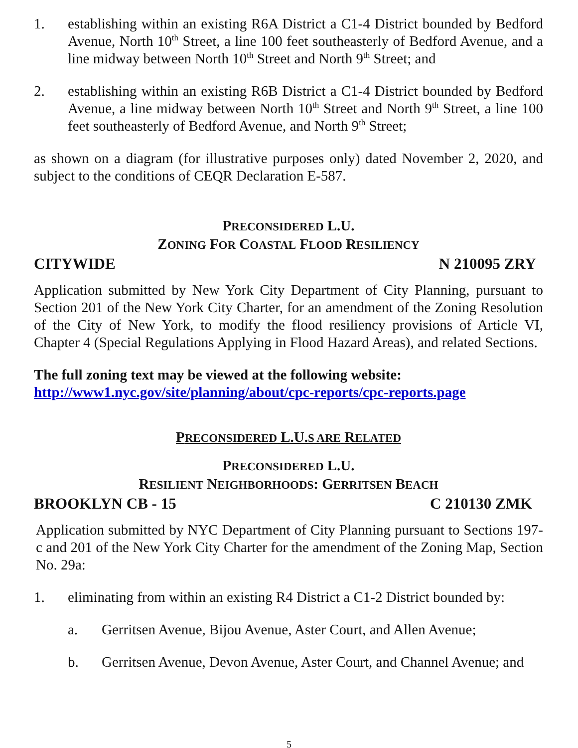1. establishing within an existing R6A District a C1-4 District bounded by Bedford Avenue, North 10<sup>th</sup> Street, a line 100 feet southeasterly of Bedford Avenue, and a line midway between North 10<sup>th</sup> Street and North 9<sup>th</sup> Street; and
2. establishing within an existing R6B District a C1-4 District bounded by Bedford Avenue, a line midway between North 10<sup>th</sup> Street and North 9<sup>th</sup> Street, a line 100 feet southeasterly of Bedford Avenue, and North 9<sup>th</sup> Street;
as shown on a diagram (for illustrative purposes only) dated November 2, 2020, and subject to the conditions of CEQR Declaration E-587.
PRECONSIDERED L.U.
ZONING FOR COASTAL FLOOD RESILIENCY
CITYWIDE N 210095 ZRY
Application submitted by New York City Department of City Planning, pursuant to Section 201 of the New York City Charter, for an amendment of the Zoning Resolution of the City of New York, to modify the flood resiliency provisions of Article VI, Chapter 4 (Special Regulations Applying in Flood Hazard Areas), and related Sections.
The full zoning text may be viewed at the following website:
http://www1.nyc.gov/site/planning/about/cpc-reports/cpc-reports.page
PRECONSIDERED L.U.S ARE RELATED
PRECONSIDERED L.U.
RESILIENT NEIGHBORHOODS: GERRITSEN BEACH
BROOKLYN CB - 15 C 210130 ZMK
Application submitted by NYC Department of City Planning pursuant to Sections 197-c and 201 of the New York City Charter for the amendment of the Zoning Map, Section No. 29a:
1. eliminating from within an existing R4 District a C1-2 District bounded by:
a. Gerritsen Avenue, Bijou Avenue, Aster Court, and Allen Avenue;
b. Gerritsen Avenue, Devon Avenue, Aster Court, and Channel Avenue; and
5